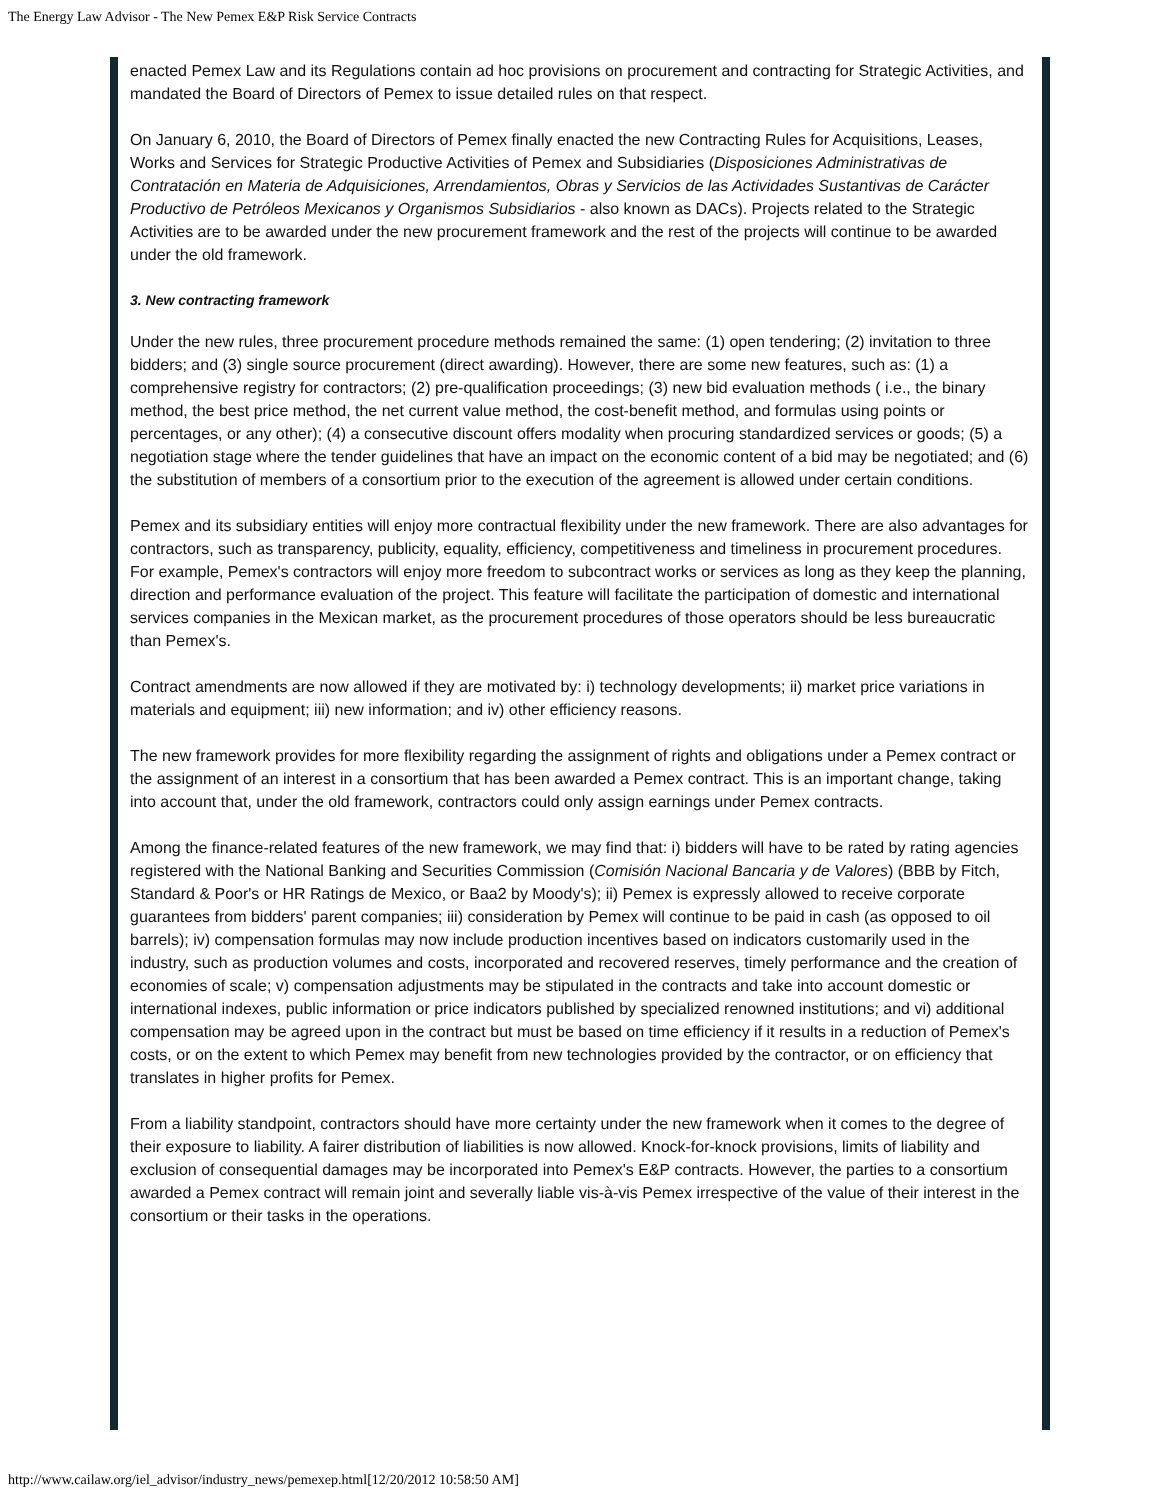The Energy Law Advisor - The New Pemex E&P Risk Service Contracts
enacted Pemex Law and its Regulations contain ad hoc provisions on procurement and contracting for Strategic Activities, and mandated the Board of Directors of Pemex to issue detailed rules on that respect.
On January 6, 2010, the Board of Directors of Pemex finally enacted the new Contracting Rules for Acquisitions, Leases, Works and Services for Strategic Productive Activities of Pemex and Subsidiaries (Disposiciones Administrativas de Contratación en Materia de Adquisiciones, Arrendamientos, Obras y Servicios de las Actividades Sustantivas de Carácter Productivo de Petróleos Mexicanos y Organismos Subsidiarios - also known as DACs). Projects related to the Strategic Activities are to be awarded under the new procurement framework and the rest of the projects will continue to be awarded under the old framework.
3. New contracting framework
Under the new rules, three procurement procedure methods remained the same: (1) open tendering; (2) invitation to three bidders; and (3) single source procurement (direct awarding). However, there are some new features, such as: (1) a comprehensive registry for contractors; (2) pre-qualification proceedings; (3) new bid evaluation methods ( i.e., the binary method, the best price method, the net current value method, the cost-benefit method, and formulas using points or percentages, or any other); (4) a consecutive discount offers modality when procuring standardized services or goods; (5) a negotiation stage where the tender guidelines that have an impact on the economic content of a bid may be negotiated; and (6) the substitution of members of a consortium prior to the execution of the agreement is allowed under certain conditions.
Pemex and its subsidiary entities will enjoy more contractual flexibility under the new framework. There are also advantages for contractors, such as transparency, publicity, equality, efficiency, competitiveness and timeliness in procurement procedures. For example, Pemex's contractors will enjoy more freedom to subcontract works or services as long as they keep the planning, direction and performance evaluation of the project. This feature will facilitate the participation of domestic and international services companies in the Mexican market, as the procurement procedures of those operators should be less bureaucratic than Pemex's.
Contract amendments are now allowed if they are motivated by: i) technology developments; ii) market price variations in materials and equipment; iii) new information; and iv) other efficiency reasons.
The new framework provides for more flexibility regarding the assignment of rights and obligations under a Pemex contract or the assignment of an interest in a consortium that has been awarded a Pemex contract. This is an important change, taking into account that, under the old framework, contractors could only assign earnings under Pemex contracts.
Among the finance-related features of the new framework, we may find that: i) bidders will have to be rated by rating agencies registered with the National Banking and Securities Commission (Comisión Nacional Bancaria y de Valores) (BBB by Fitch, Standard & Poor's or HR Ratings de Mexico, or Baa2 by Moody's); ii) Pemex is expressly allowed to receive corporate guarantees from bidders' parent companies; iii) consideration by Pemex will continue to be paid in cash (as opposed to oil barrels); iv) compensation formulas may now include production incentives based on indicators customarily used in the industry, such as production volumes and costs, incorporated and recovered reserves, timely performance and the creation of economies of scale; v) compensation adjustments may be stipulated in the contracts and take into account domestic or international indexes, public information or price indicators published by specialized renowned institutions; and vi) additional compensation may be agreed upon in the contract but must be based on time efficiency if it results in a reduction of Pemex's costs, or on the extent to which Pemex may benefit from new technologies provided by the contractor, or on efficiency that translates in higher profits for Pemex.
From a liability standpoint, contractors should have more certainty under the new framework when it comes to the degree of their exposure to liability. A fairer distribution of liabilities is now allowed. Knock-for-knock provisions, limits of liability and exclusion of consequential damages may be incorporated into Pemex's E&P contracts. However, the parties to a consortium awarded a Pemex contract will remain joint and severally liable vis-à-vis Pemex irrespective of the value of their interest in the consortium or their tasks in the operations.
http://www.cailaw.org/iel_advisor/industry_news/pemexep.html[12/20/2012 10:58:50 AM]